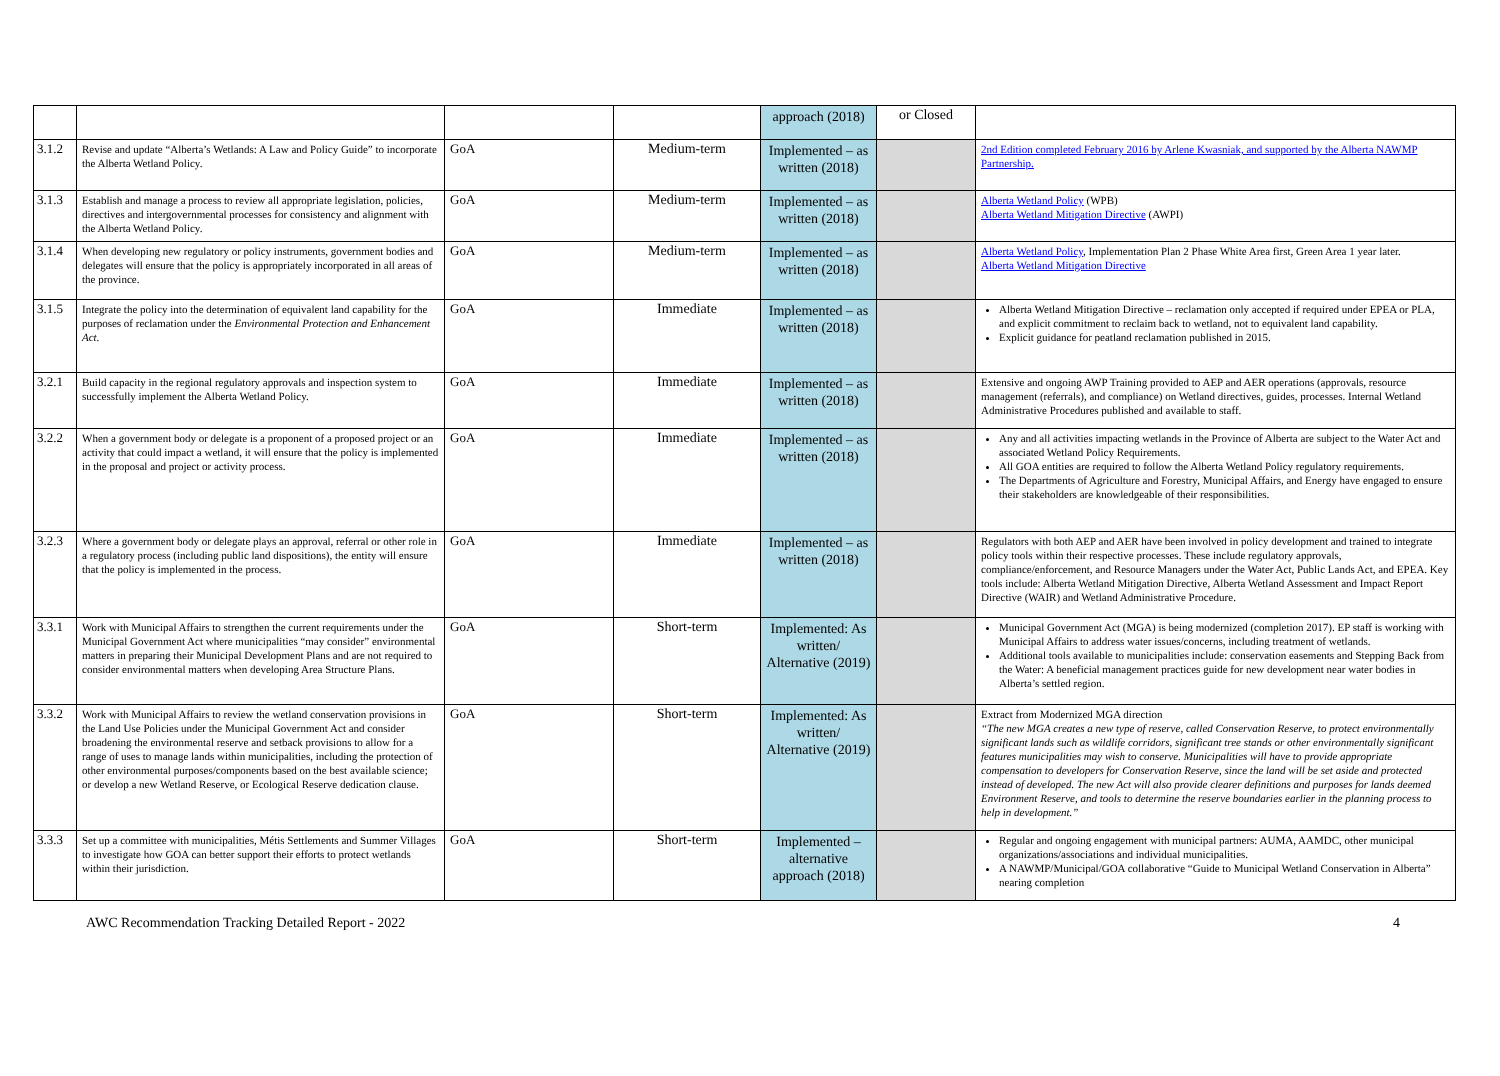| | | | | approach (2018) | or Closed | |
| 3.1.2 | Revise and update “Alberta’s Wetlands: A Law and Policy Guide” to incorporate the Alberta Wetland Policy. | GoA | Medium-term | Implemented – as written (2018) | | 2nd Edition completed February 2016 by Arlene Kwasniak, and supported by the Alberta NAWMP Partnership. |
| 3.1.3 | Establish and manage a process to review all appropriate legislation, policies, directives and intergovernmental processes for consistency and alignment with the Alberta Wetland Policy. | GoA | Medium-term | Implemented – as written (2018) | | Alberta Wetland Policy (WPB) Alberta Wetland Mitigation Directive (AWPI) |
| 3.1.4 | When developing new regulatory or policy instruments, government bodies and delegates will ensure that the policy is appropriately incorporated in all areas of the province. | GoA | Medium-term | Implemented – as written (2018) | | Alberta Wetland Policy , Implementation Plan 2 Phase White Area first, Green Area 1 year later. Alberta Wetland Mitigation Directive |
| 3.1.5 | Integrate the policy into the determination of equivalent land capability for the purposes of reclamation under the Environmental Protection and Enhancement Act. | GoA | Immediate | Implemented – as written (2018) | | Alberta Wetland Mitigation Directive – reclamation only accepted if required under EPEA or PLA, and explicit commitment to reclaim back to wetland, not to equivalent land capability. Explicit guidance for peatland reclamation published in 2015. |
| 3.2.1 | Build capacity in the regional regulatory approvals and inspection system to successfully implement the Alberta Wetland Policy. | GoA | Immediate | Implemented – as written (2018) | | Extensive and ongoing AWP Training provided to AEP and AER operations (approvals, resource management (referrals), and compliance) on Wetland directives, guides, processes. Internal Wetland Administrative Procedures published and available to staff. |
| 3.2.2 | When a government body or delegate is a proponent of a proposed project or an activity that could impact a wetland, it will ensure that the policy is implemented in the proposal and project or activity process. | GoA | Immediate | Implemented – as written (2018) | | Any and all activities impacting wetlands in the Province of Alberta are subject to the Water Act and associated Wetland Policy Requirements. All GOA entities are required to follow the Alberta Wetland Policy regulatory requirements. The Departments of Agriculture and Forestry, Municipal Affairs, and Energy have engaged to ensure their stakeholders are knowledgeable of their responsibilities. |
| 3.2.3 | Where a government body or delegate plays an approval, referral or other role in a regulatory process (including public land dispositions), the entity will ensure that the policy is implemented in the process. | GoA | Immediate | Implemented – as written (2018) | | Regulators with both AEP and AER have been involved in policy development and trained to integrate policy tools within their respective processes. These include regulatory approvals, compliance/enforcement, and Resource Managers under the Water Act, Public Lands Act, and EPEA. Key tools include: Alberta Wetland Mitigation Directive, Alberta Wetland Assessment and Impact Report Directive (WAIR) and Wetland Administrative Procedure. |
| 3.3.1 | Work with Municipal Affairs to strengthen the current requirements under the Municipal Government Act where municipalities “may consider” environmental matters in preparing their Municipal Development Plans and are not required to consider environmental matters when developing Area Structure Plans. | GoA | Short-term | Implemented: As written/ Alternative (2019) | | Municipal Government Act (MGA) is being modernized (completion 2017). EP staff is working with Municipal Affairs to address water issues/concerns, including treatment of wetlands. Additional tools available to municipalities include: conservation easements and Stepping Back from the Water: A beneficial management practices guide for new development near water bodies in Alberta’s settled region. |
| 3.3.2 | Work with Municipal Affairs to review the wetland conservation provisions in the Land Use Policies under the Municipal Government Act and consider broadening the environmental reserve and setback provisions to allow for a range of uses to manage lands within municipalities, including the protection of other environmental purposes/components based on the best available science; or develop a new Wetland Reserve, or Ecological Reserve dedication clause. | GoA | Short-term | Implemented: As written/ Alternative (2019) | | Extract from Modernized MGA direction “The new MGA creates a new type of reserve, called Conservation Reserve, to protect environmentally significant lands such as wildlife corridors, significant tree stands or other environmentally significant features municipalities may wish to conserve. Municipalities will have to provide appropriate compensation to developers for Conservation Reserve, since the land will be set aside and protected instead of developed. The new Act will also provide clearer definitions and purposes for lands deemed Environment Reserve, and tools to determine the reserve boundaries earlier in the planning process to help in development.” |
| 3.3.3 | Set up a committee with municipalities, Métis Settlements and Summer Villages to investigate how GOA can better support their efforts to protect wetlands within their jurisdiction. | GoA | Short-term | Implemented – alternative approach (2018) | | Regular and ongoing engagement with municipal partners: AUMA, AAMDC, other municipal organizations/associations and individual municipalities. A NAWMP/Municipal/GOA collaborative “Guide to Municipal Wetland Conservation in Alberta” nearing completion |
AWC Recommendation Tracking Detailed Report - 2022 4